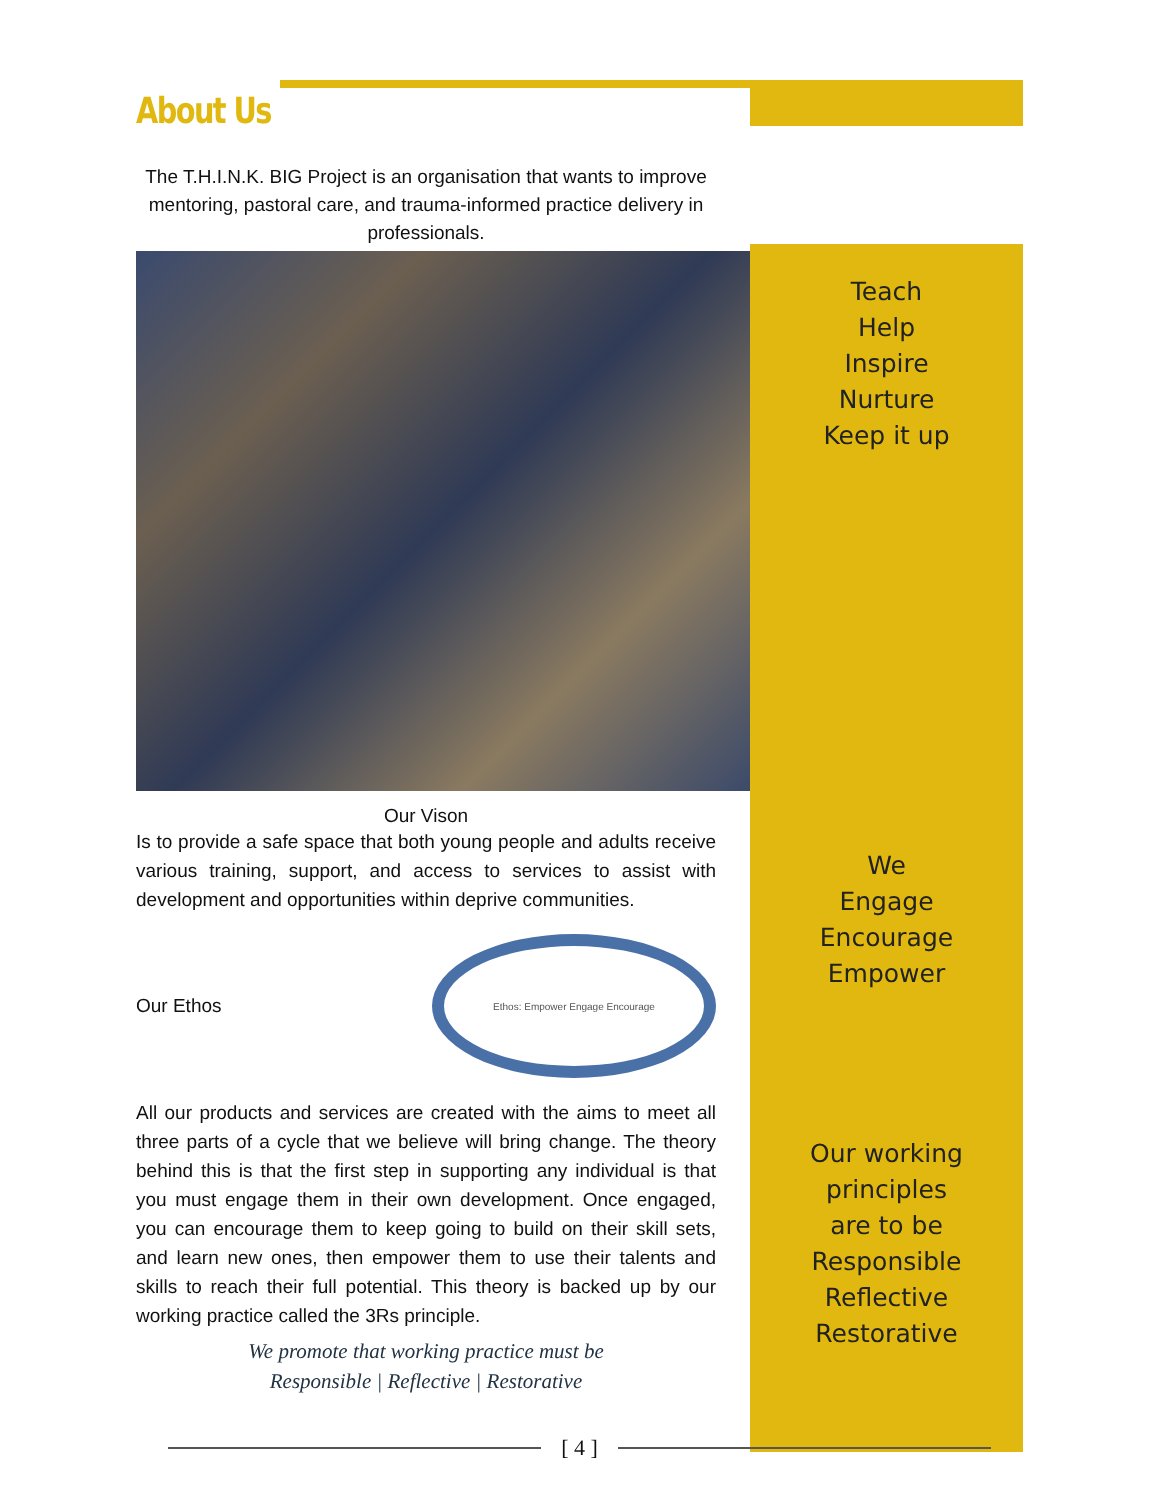About Us
The T.H.I.N.K. BIG Project is an organisation that wants to improve mentoring, pastoral care, and trauma-informed practice delivery in professionals.
Our Vison
Is to provide a safe space that both young people and adults receive various training, support, and access to services to assist with development and opportunities within deprive communities.
Our Ethos
Ethos: Empower Engage Encourage
All our products and services are created with the aims to meet all three parts of a cycle that we believe will bring change. The theory behind this is that the first step in supporting any individual is that you must engage them in their own development. Once engaged, you can encourage them to keep going to build on their skill sets, and learn new ones, then empower them to use their talents and skills to reach their full potential. This theory is backed up by our working practice called the 3Rs principle.
We promote that working practice must be
Responsible | Reflective | Restorative
Teach
Help
Inspire
Nurture
Keep it up
We
Engage
Encourage
Empower
Our working principles
are to be
Responsible
Reflective
Restorative
[ 4 ]